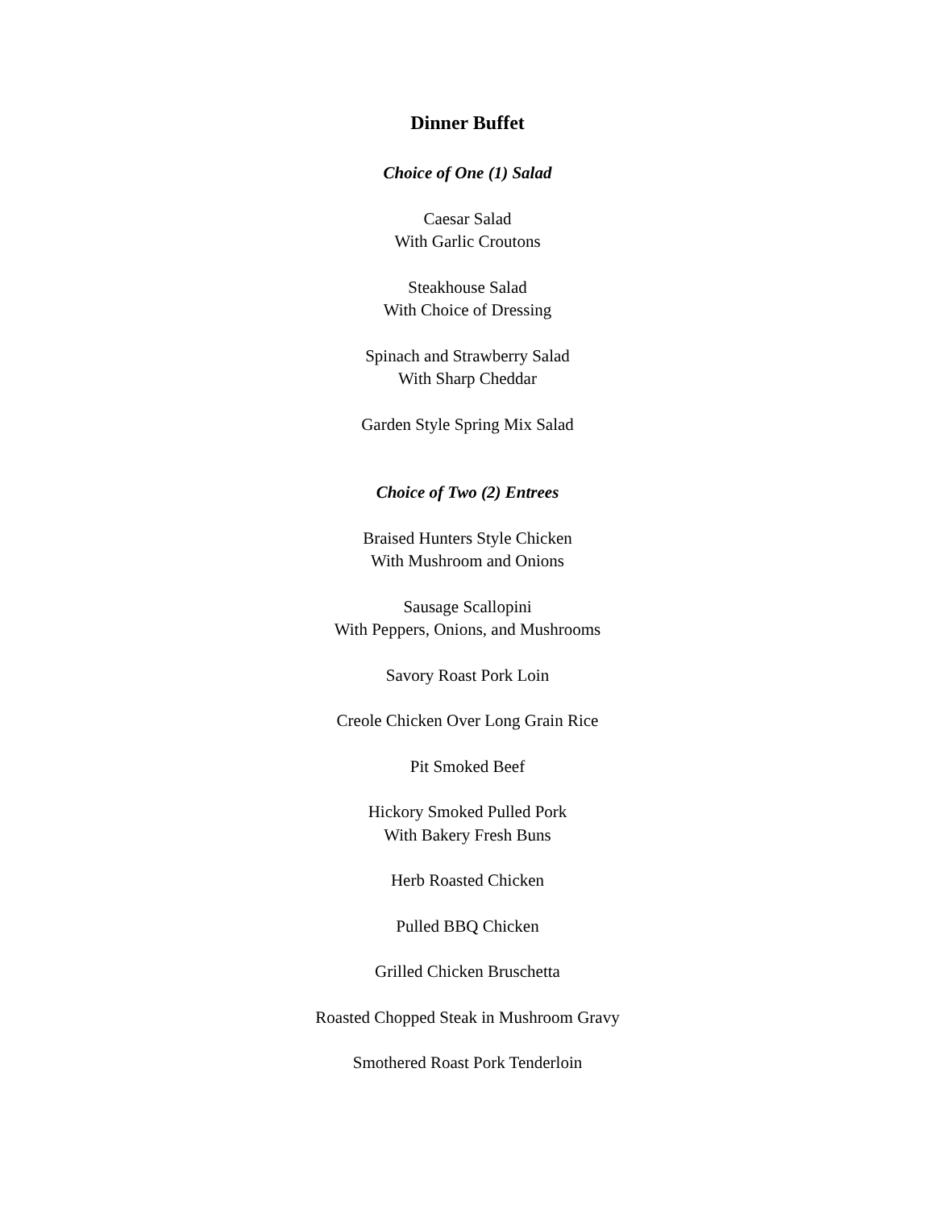Dinner Buffet
Choice of One (1) Salad
Caesar Salad
With Garlic Croutons
Steakhouse Salad
With Choice of Dressing
Spinach and Strawberry Salad
With Sharp Cheddar
Garden Style Spring Mix Salad
Choice of Two (2) Entrees
Braised Hunters Style Chicken
With Mushroom and Onions
Sausage Scallopini
With Peppers, Onions, and Mushrooms
Savory Roast Pork Loin
Creole Chicken Over Long Grain Rice
Pit Smoked Beef
Hickory Smoked Pulled Pork
With Bakery Fresh Buns
Herb Roasted Chicken
Pulled BBQ Chicken
Grilled Chicken Bruschetta
Roasted Chopped Steak in Mushroom Gravy
Smothered Roast Pork Tenderloin